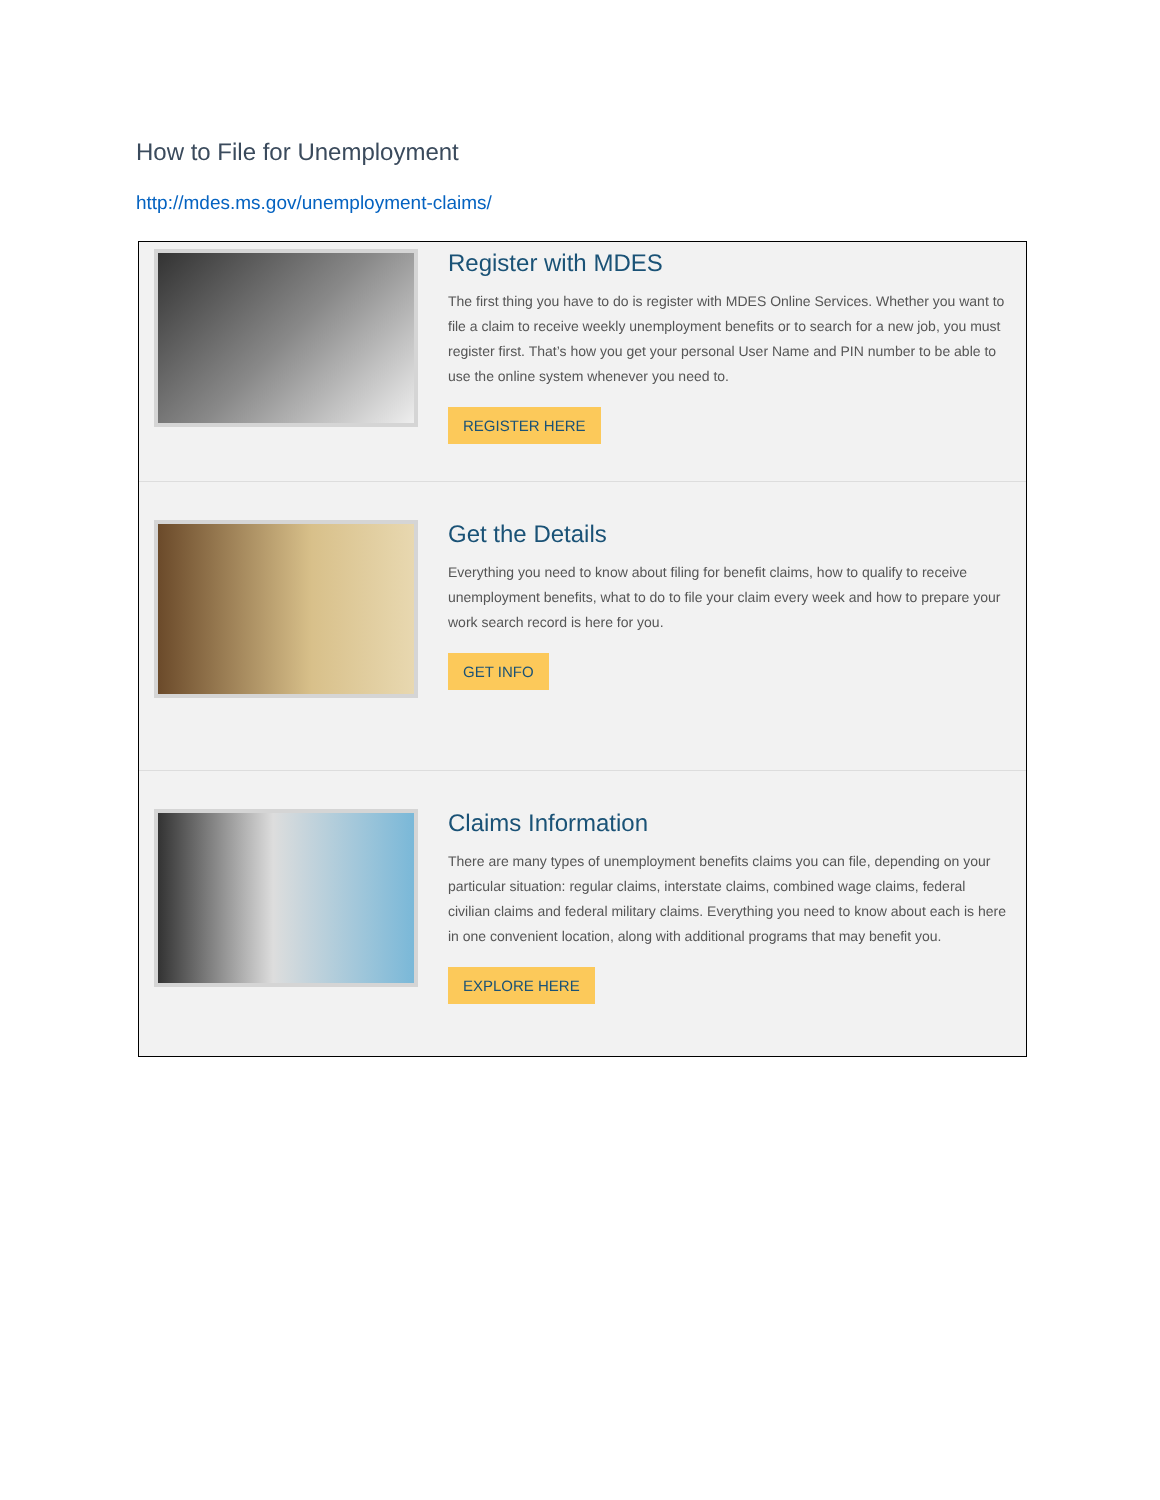How to File for Unemployment
http://mdes.ms.gov/unemployment-claims/
Register with MDES
The first thing you have to do is register with MDES Online Services. Whether you want to file a claim to receive weekly unemployment benefits or to search for a new job, you must register first. That’s how you get your personal User Name and PIN number to be able to use the online system whenever you need to.
REGISTER HERE
Get the Details
Everything you need to know about filing for benefit claims, how to qualify to receive unemployment benefits, what to do to file your claim every week and how to prepare your work search record is here for you.
GET INFO
Claims Information
There are many types of unemployment benefits claims you can file, depending on your particular situation: regular claims, interstate claims, combined wage claims, federal civilian claims and federal military claims. Everything you need to know about each is here in one convenient location, along with additional programs that may benefit you.
EXPLORE HERE